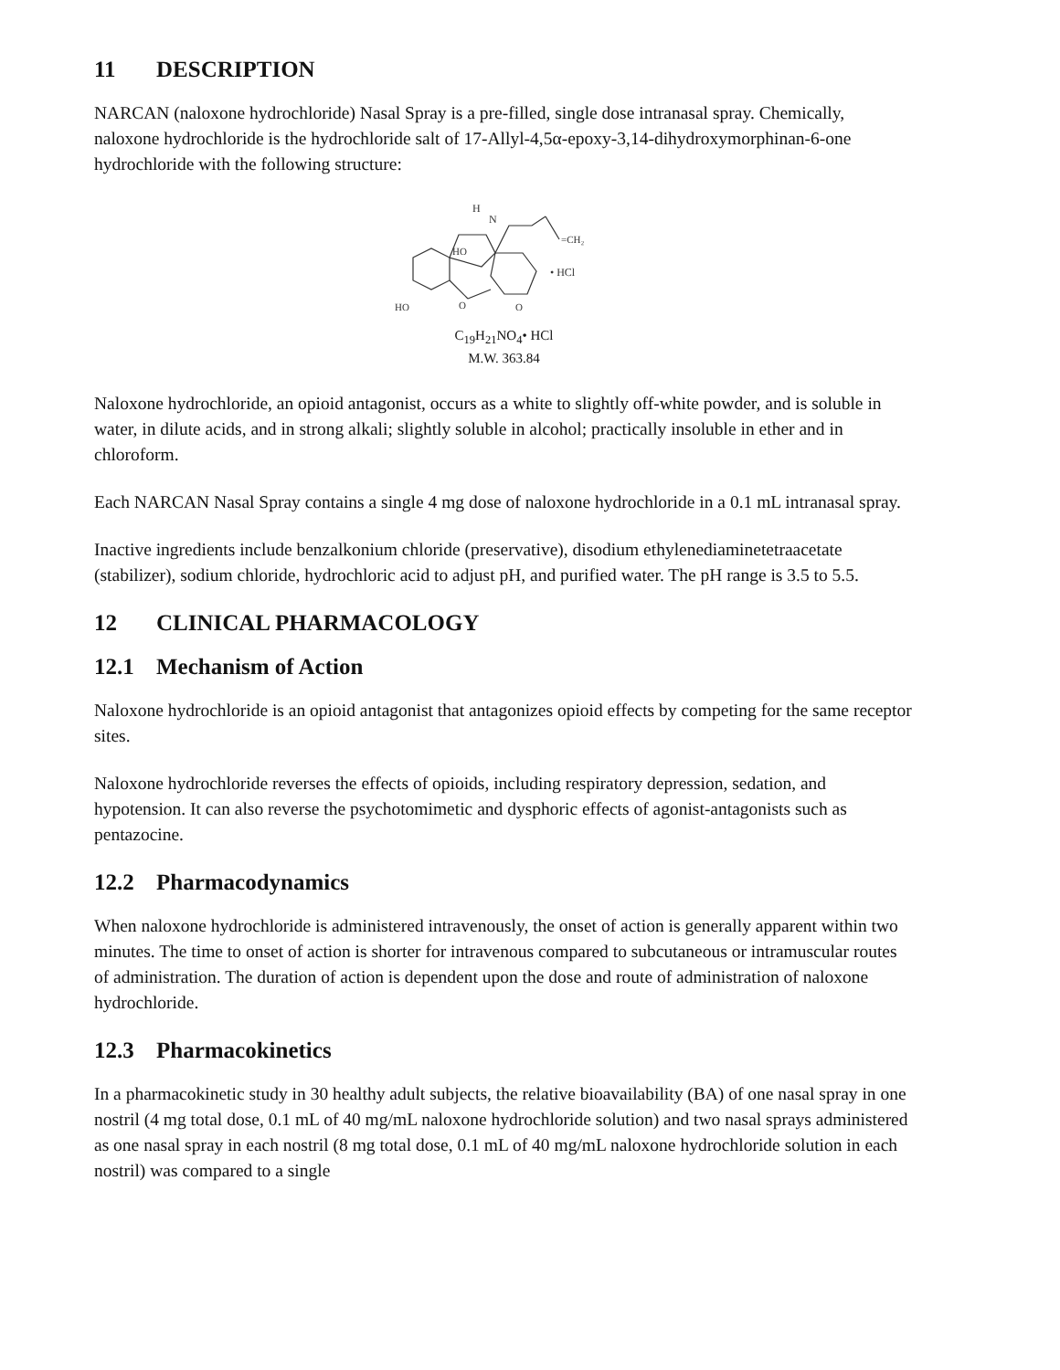11 DESCRIPTION
NARCAN (naloxone hydrochloride) Nasal Spray is a pre-filled, single dose intranasal spray. Chemically, naloxone hydrochloride is the hydrochloride salt of 17-Allyl-4,5α-epoxy-3,14-dihydroxymorphinan-6-one hydrochloride with the following structure:
H
N
=CH₂
HO
HO
O
O
• HCl
C<sub>19</sub>H<sub>21</sub>NO<sub>4</sub>• HCl
M.W. 363.84
Naloxone hydrochloride, an opioid antagonist, occurs as a white to slightly off-white powder, and is soluble in water, in dilute acids, and in strong alkali; slightly soluble in alcohol; practically insoluble in ether and in chloroform.
Each NARCAN Nasal Spray contains a single 4 mg dose of naloxone hydrochloride in a 0.1 mL intranasal spray.
Inactive ingredients include benzalkonium chloride (preservative), disodium ethylenediaminetetraacetate (stabilizer), sodium chloride, hydrochloric acid to adjust pH, and purified water. The pH range is 3.5 to 5.5.
12 CLINICAL PHARMACOLOGY
12.1 Mechanism of Action
Naloxone hydrochloride is an opioid antagonist that antagonizes opioid effects by competing for the same receptor sites.
Naloxone hydrochloride reverses the effects of opioids, including respiratory depression, sedation, and hypotension. It can also reverse the psychotomimetic and dysphoric effects of agonist-antagonists such as pentazocine.
12.2 Pharmacodynamics
When naloxone hydrochloride is administered intravenously, the onset of action is generally apparent within two minutes. The time to onset of action is shorter for intravenous compared to subcutaneous or intramuscular routes of administration. The duration of action is dependent upon the dose and route of administration of naloxone hydrochloride.
12.3 Pharmacokinetics
In a pharmacokinetic study in 30 healthy adult subjects, the relative bioavailability (BA) of one nasal spray in one nostril (4 mg total dose, 0.1 mL of 40 mg/mL naloxone hydrochloride solution) and two nasal sprays administered as one nasal spray in each nostril (8 mg total dose, 0.1 mL of 40 mg/mL naloxone hydrochloride solution in each nostril) was compared to a single